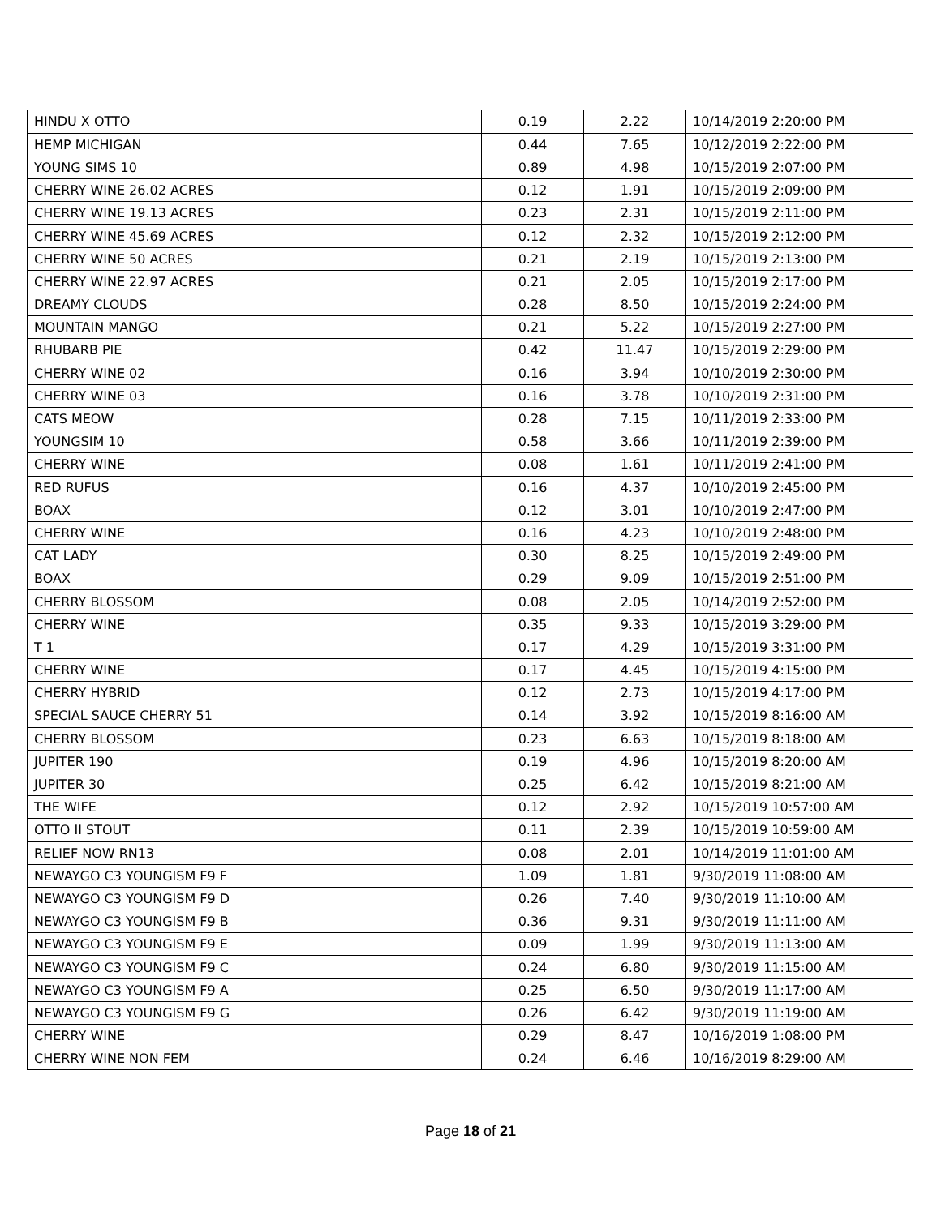| HINDU X OTTO | 0.19 | 2.22 | 10/14/2019 2:20:00 PM |
| HEMP MICHIGAN | 0.44 | 7.65 | 10/12/2019 2:22:00 PM |
| YOUNG SIMS 10 | 0.89 | 4.98 | 10/15/2019 2:07:00 PM |
| CHERRY WINE 26.02 ACRES | 0.12 | 1.91 | 10/15/2019 2:09:00 PM |
| CHERRY WINE 19.13 ACRES | 0.23 | 2.31 | 10/15/2019 2:11:00 PM |
| CHERRY WINE 45.69 ACRES | 0.12 | 2.32 | 10/15/2019 2:12:00 PM |
| CHERRY WINE 50 ACRES | 0.21 | 2.19 | 10/15/2019 2:13:00 PM |
| CHERRY WINE 22.97 ACRES | 0.21 | 2.05 | 10/15/2019 2:17:00 PM |
| DREAMY CLOUDS | 0.28 | 8.50 | 10/15/2019 2:24:00 PM |
| MOUNTAIN MANGO | 0.21 | 5.22 | 10/15/2019 2:27:00 PM |
| RHUBARB PIE | 0.42 | 11.47 | 10/15/2019 2:29:00 PM |
| CHERRY WINE 02 | 0.16 | 3.94 | 10/10/2019 2:30:00 PM |
| CHERRY WINE 03 | 0.16 | 3.78 | 10/10/2019 2:31:00 PM |
| CATS MEOW | 0.28 | 7.15 | 10/11/2019 2:33:00 PM |
| YOUNGSIM 10 | 0.58 | 3.66 | 10/11/2019 2:39:00 PM |
| CHERRY WINE | 0.08 | 1.61 | 10/11/2019 2:41:00 PM |
| RED RUFUS | 0.16 | 4.37 | 10/10/2019 2:45:00 PM |
| BOAX | 0.12 | 3.01 | 10/10/2019 2:47:00 PM |
| CHERRY WINE | 0.16 | 4.23 | 10/10/2019 2:48:00 PM |
| CAT LADY | 0.30 | 8.25 | 10/15/2019 2:49:00 PM |
| BOAX | 0.29 | 9.09 | 10/15/2019 2:51:00 PM |
| CHERRY BLOSSOM | 0.08 | 2.05 | 10/14/2019 2:52:00 PM |
| CHERRY WINE | 0.35 | 9.33 | 10/15/2019 3:29:00 PM |
| T 1 | 0.17 | 4.29 | 10/15/2019 3:31:00 PM |
| CHERRY WINE | 0.17 | 4.45 | 10/15/2019 4:15:00 PM |
| CHERRY HYBRID | 0.12 | 2.73 | 10/15/2019 4:17:00 PM |
| SPECIAL SAUCE CHERRY 51 | 0.14 | 3.92 | 10/15/2019 8:16:00 AM |
| CHERRY BLOSSOM | 0.23 | 6.63 | 10/15/2019 8:18:00 AM |
| JUPITER 190 | 0.19 | 4.96 | 10/15/2019 8:20:00 AM |
| JUPITER 30 | 0.25 | 6.42 | 10/15/2019 8:21:00 AM |
| THE WIFE | 0.12 | 2.92 | 10/15/2019 10:57:00 AM |
| OTTO II STOUT | 0.11 | 2.39 | 10/15/2019 10:59:00 AM |
| RELIEF NOW RN13 | 0.08 | 2.01 | 10/14/2019 11:01:00 AM |
| NEWAYGO C3 YOUNGISM F9 F | 1.09 | 1.81 | 9/30/2019 11:08:00 AM |
| NEWAYGO C3 YOUNGISM F9 D | 0.26 | 7.40 | 9/30/2019 11:10:00 AM |
| NEWAYGO C3 YOUNGISM F9 B | 0.36 | 9.31 | 9/30/2019 11:11:00 AM |
| NEWAYGO C3 YOUNGISM F9 E | 0.09 | 1.99 | 9/30/2019 11:13:00 AM |
| NEWAYGO C3 YOUNGISM F9 C | 0.24 | 6.80 | 9/30/2019 11:15:00 AM |
| NEWAYGO C3 YOUNGISM F9 A | 0.25 | 6.50 | 9/30/2019 11:17:00 AM |
| NEWAYGO C3 YOUNGISM F9 G | 0.26 | 6.42 | 9/30/2019 11:19:00 AM |
| CHERRY WINE | 0.29 | 8.47 | 10/16/2019 1:08:00 PM |
| CHERRY WINE NON FEM | 0.24 | 6.46 | 10/16/2019 8:29:00 AM |
Page 18 of 21